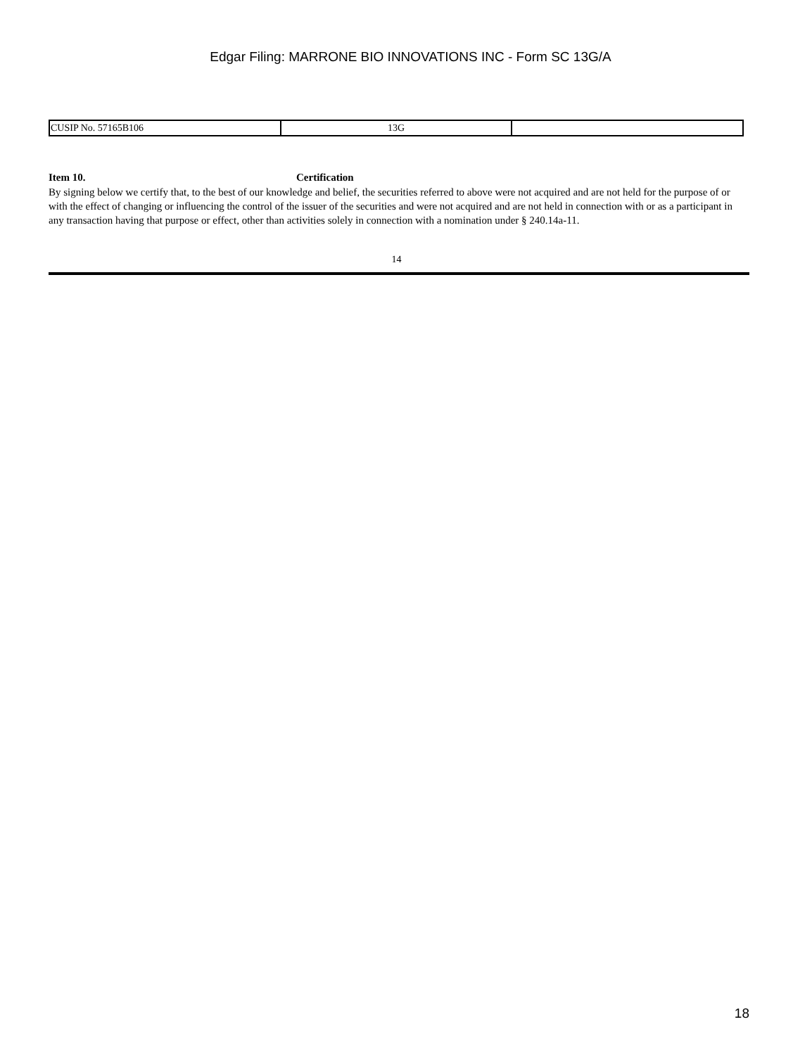Edgar Filing: MARRONE BIO INNOVATIONS INC - Form SC 13G/A
| CUSIP No. 57165B106 | 13G | |
Item 10. Certification
By signing below we certify that, to the best of our knowledge and belief, the securities referred to above were not acquired and are not held for the purpose of or with the effect of changing or influencing the control of the issuer of the securities and were not acquired and are not held in connection with or as a participant in any transaction having that purpose or effect, other than activities solely in connection with a nomination under § 240.14a-11.
14
18